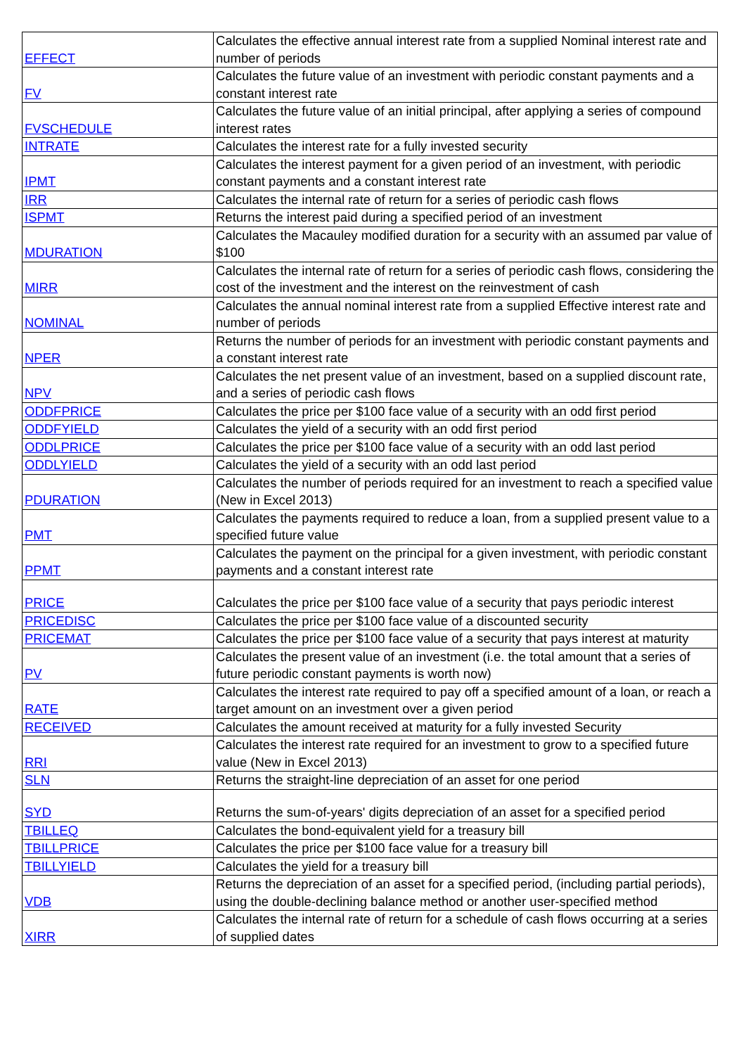| EFFECT | Calculates the effective annual interest rate from a supplied Nominal interest rate and number of periods |
| FV | Calculates the future value of an investment with periodic constant payments and a constant interest rate |
| FVSCHEDULE | Calculates the future value of an initial principal, after applying a series of compound interest rates |
| INTRATE | Calculates the interest rate for a fully invested security |
| IPMT | Calculates the interest payment for a given period of an investment, with periodic constant payments and a constant interest rate |
| IRR | Calculates the internal rate of return for a series of periodic cash flows |
| ISPMT | Returns the interest paid during a specified period of an investment |
| MDURATION | Calculates the Macauley modified duration for a security with an assumed par value of $100 |
| MIRR | Calculates the internal rate of return for a series of periodic cash flows, considering the cost of the investment and the interest on the reinvestment of cash |
| NOMINAL | Calculates the annual nominal interest rate from a supplied Effective interest rate and number of periods |
| NPER | Returns the number of periods for an investment with periodic constant payments and a constant interest rate |
| NPV | Calculates the net present value of an investment, based on a supplied discount rate, and a series of periodic cash flows |
| ODDFPRICE | Calculates the price per $100 face value of a security with an odd first period |
| ODDFYIELD | Calculates the yield of a security with an odd first period |
| ODDLPRICE | Calculates the price per $100 face value of a security with an odd last period |
| ODDLYIELD | Calculates the yield of a security with an odd last period |
| PDURATION | Calculates the number of periods required for an investment to reach a specified value (New in Excel 2013) |
| PMT | Calculates the payments required to reduce a loan, from a supplied present value to a specified future value |
| PPMT | Calculates the payment on the principal for a given investment, with periodic constant payments and a constant interest rate |
| PRICE | Calculates the price per $100 face value of a security that pays periodic interest |
| PRICEDISC | Calculates the price per $100 face value of a discounted security |
| PRICEMAT | Calculates the price per $100 face value of a security that pays interest at maturity |
| PV | Calculates the present value of an investment (i.e. the total amount that a series of future periodic constant payments is worth now) |
| RATE | Calculates the interest rate required to pay off a specified amount of a loan, or reach a target amount on an investment over a given period |
| RECEIVED | Calculates the amount received at maturity for a fully invested Security |
| RRI | Calculates the interest rate required for an investment to grow to a specified future value (New in Excel 2013) |
| SLN | Returns the straight-line depreciation of an asset for one period |
| SYD | Returns the sum-of-years' digits depreciation of an asset for a specified period |
| TBILLEQ | Calculates the bond-equivalent yield for a treasury bill |
| TBILLPRICE | Calculates the price per $100 face value for a treasury bill |
| TBILLYIELD | Calculates the yield for a treasury bill |
| VDB | Returns the depreciation of an asset for a specified period, (including partial periods), using the double-declining balance method or another user-specified method |
| XIRR | Calculates the internal rate of return for a schedule of cash flows occurring at a series of supplied dates |